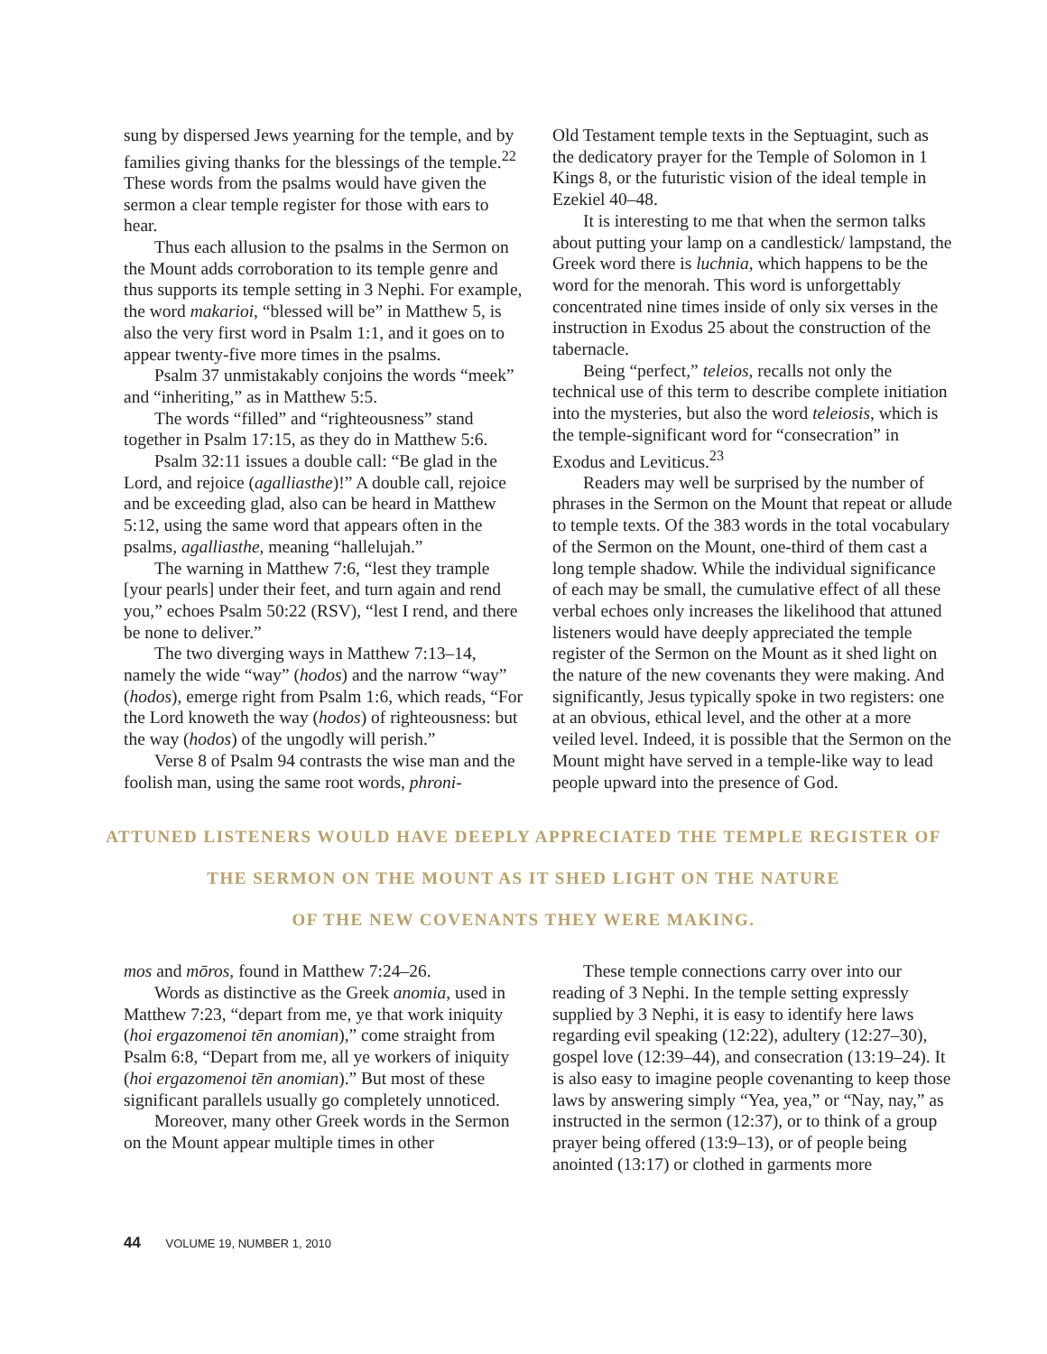sung by dispersed Jews yearning for the temple, and by families giving thanks for the blessings of the temple.<sup>22</sup> These words from the psalms would have given the sermon a clear temple register for those with ears to hear.
Thus each allusion to the psalms in the Sermon on the Mount adds corroboration to its temple genre and thus supports its temple setting in 3 Nephi. For example, the word makarioi, “blessed will be” in Matthew 5, is also the very first word in Psalm 1:1, and it goes on to appear twenty-five more times in the psalms.
Psalm 37 unmistakably conjoins the words “meek” and “inheriting,” as in Matthew 5:5.
The words “filled” and “righteousness” stand together in Psalm 17:15, as they do in Matthew 5:6.
Psalm 32:11 issues a double call: “Be glad in the Lord, and rejoice (agalliasthe)!” A double call, rejoice and be exceeding glad, also can be heard in Matthew 5:12, using the same word that appears often in the psalms, agalliasthe, meaning “hallelujah.”
The warning in Matthew 7:6, “lest they trample [your pearls] under their feet, and turn again and rend you,” echoes Psalm 50:22 (RSV), “lest I rend, and there be none to deliver.”
The two diverging ways in Matthew 7:13–14, namely the wide “way” (hodos) and the narrow “way” (hodos), emerge right from Psalm 1:6, which reads, “For the Lord knoweth the way (hodos) of righteousness: but the way (hodos) of the ungodly will perish.”
Verse 8 of Psalm 94 contrasts the wise man and the foolish man, using the same root words, phroni-
Old Testament temple texts in the Septuagint, such as the dedicatory prayer for the Temple of Solomon in 1 Kings 8, or the futuristic vision of the ideal temple in Ezekiel 40–48.
It is interesting to me that when the sermon talks about putting your lamp on a candlestick/ lampstand, the Greek word there is luchnia, which happens to be the word for the menorah. This word is unforgettably concentrated nine times inside of only six verses in the instruction in Exodus 25 about the construction of the tabernacle.
Being “perfect,” teleios, recalls not only the technical use of this term to describe complete initiation into the mysteries, but also the word teleiosis, which is the temple-significant word for “consecration” in Exodus and Leviticus.<sup>23</sup>
Readers may well be surprised by the number of phrases in the Sermon on the Mount that repeat or allude to temple texts. Of the 383 words in the total vocabulary of the Sermon on the Mount, one-third of them cast a long temple shadow. While the individual significance of each may be small, the cumulative effect of all these verbal echoes only increases the likelihood that attuned listeners would have deeply appreciated the temple register of the Sermon on the Mount as it shed light on the nature of the new covenants they were making. And significantly, Jesus typically spoke in two registers: one at an obvious, ethical level, and the other at a more veiled level. Indeed, it is possible that the Sermon on the Mount might have served in a temple-like way to lead people upward into the presence of God.
ATTUNED LISTENERS WOULD HAVE DEEPLY APPRECIATED THE TEMPLE REGISTER OF
THE SERMON ON THE MOUNT AS IT SHED LIGHT ON THE NATURE
OF THE NEW COVENANTS THEY WERE MAKING.
mos and mōros, found in Matthew 7:24–26.
Words as distinctive as the Greek anomia, used in Matthew 7:23, “depart from me, ye that work iniquity (hoi ergazomenoi tēn anomian),” come straight from Psalm 6:8, “Depart from me, all ye workers of iniquity (hoi ergazomenoi tēn anomian).” But most of these significant parallels usually go completely unnoticed.
Moreover, many other Greek words in the Sermon on the Mount appear multiple times in other
These temple connections carry over into our reading of 3 Nephi. In the temple setting expressly supplied by 3 Nephi, it is easy to identify here laws regarding evil speaking (12:22), adultery (12:27–30), gospel love (12:39–44), and consecration (13:19–24). It is also easy to imagine people covenanting to keep those laws by answering simply “Yea, yea,” or “Nay, nay,” as instructed in the sermon (12:37), or to think of a group prayer being offered (13:9–13), or of people being anointed (13:17) or clothed in garments more
44 VOLUME 19, NUMBER 1, 2010